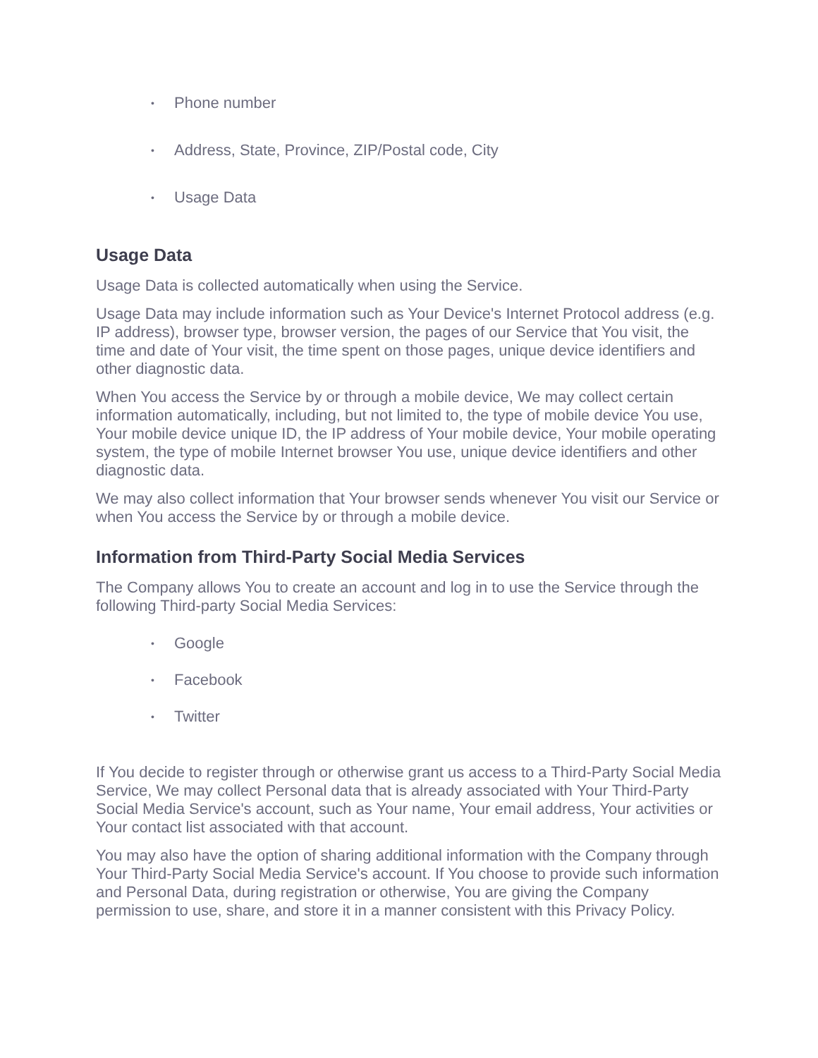• Phone number
• Address, State, Province, ZIP/Postal code, City
• Usage Data
Usage Data
Usage Data is collected automatically when using the Service.
Usage Data may include information such as Your Device's Internet Protocol address (e.g. IP address), browser type, browser version, the pages of our Service that You visit, the time and date of Your visit, the time spent on those pages, unique device identifiers and other diagnostic data.
When You access the Service by or through a mobile device, We may collect certain information automatically, including, but not limited to, the type of mobile device You use, Your mobile device unique ID, the IP address of Your mobile device, Your mobile operating system, the type of mobile Internet browser You use, unique device identifiers and other diagnostic data.
We may also collect information that Your browser sends whenever You visit our Service or when You access the Service by or through a mobile device.
Information from Third-Party Social Media Services
The Company allows You to create an account and log in to use the Service through the following Third-party Social Media Services:
• Google
• Facebook
• Twitter
If You decide to register through or otherwise grant us access to a Third-Party Social Media Service, We may collect Personal data that is already associated with Your Third-Party Social Media Service's account, such as Your name, Your email address, Your activities or Your contact list associated with that account.
You may also have the option of sharing additional information with the Company through Your Third-Party Social Media Service's account. If You choose to provide such information and Personal Data, during registration or otherwise, You are giving the Company permission to use, share, and store it in a manner consistent with this Privacy Policy.